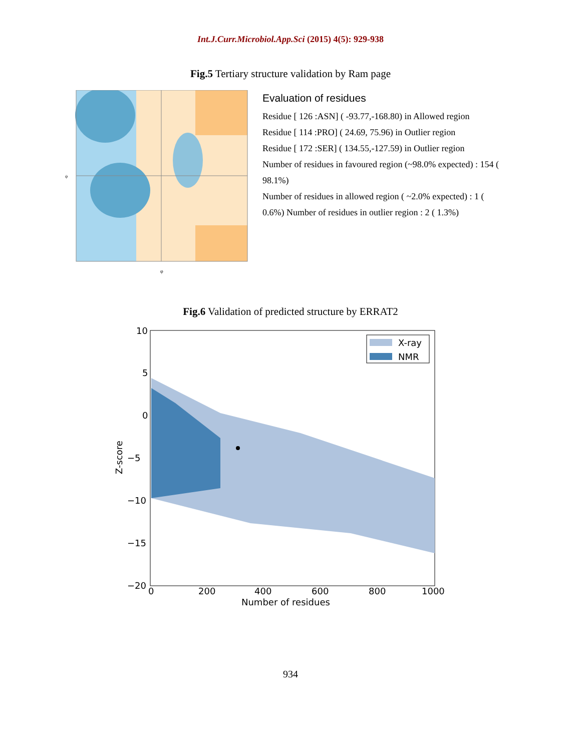Int.J.Curr.Microbiol.App.Sci (2015) 4(5): 929-938
Fig.5 Tertiary structure validation by Ram page
ψ
φ
Evaluation of residues
Residue [ 126 :ASN] ( -93.77,-168.80) in Allowed region
Residue [ 114 :PRO] ( 24.69, 75.96) in Outlier region
Residue [ 172 :SER] ( 134.55,-127.59) in Outlier region
Number of residues in favoured region (~98.0% expected) : 154 ( 98.1%)
Number of residues in allowed region ( ~2.0% expected) : 1 ( 0.6%) Number of residues in outlier region : 2 ( 1.3%)
Fig.6 Validation of predicted structure by ERRAT2
X-ray
NMR
10
5
0
−5
−10
−15
−20
0
200
400
600
800
1000
Number of residues
Z-score
934